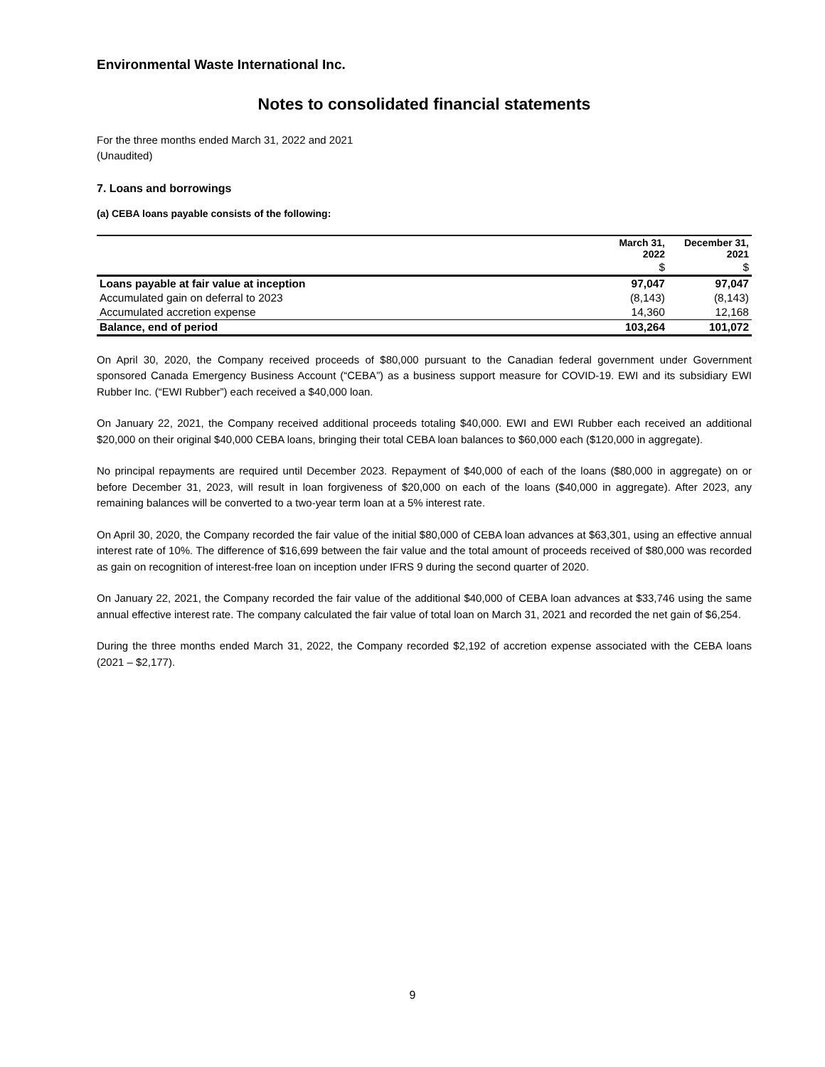Environmental Waste International Inc.
Notes to consolidated financial statements
For the three months ended March 31, 2022 and 2021
(Unaudited)
7. Loans and borrowings
(a) CEBA loans payable consists of the following:
| | March 31, 2022 | December 31, 2021 |
| --- | --- | --- |
| | $ | $ |
| Loans payable at fair value at inception | 97,047 | 97,047 |
| Accumulated gain on deferral to 2023 | (8,143) | (8,143) |
| Accumulated accretion expense | 14,360 | 12,168 |
| Balance, end of period | 103,264 | 101,072 |
On April 30, 2020, the Company received proceeds of $80,000 pursuant to the Canadian federal government under Government sponsored Canada Emergency Business Account (“CEBA”) as a business support measure for COVID-19. EWI and its subsidiary EWI Rubber Inc. (“EWI Rubber”) each received a $40,000 loan.
On January 22, 2021, the Company received additional proceeds totaling $40,000. EWI and EWI Rubber each received an additional $20,000 on their original $40,000 CEBA loans, bringing their total CEBA loan balances to $60,000 each ($120,000 in aggregate).
No principal repayments are required until December 2023. Repayment of $40,000 of each of the loans ($80,000 in aggregate) on or before December 31, 2023, will result in loan forgiveness of $20,000 on each of the loans ($40,000 in aggregate). After 2023, any remaining balances will be converted to a two-year term loan at a 5% interest rate.
On April 30, 2020, the Company recorded the fair value of the initial $80,000 of CEBA loan advances at $63,301, using an effective annual interest rate of 10%. The difference of $16,699 between the fair value and the total amount of proceeds received of $80,000 was recorded as gain on recognition of interest-free loan on inception under IFRS 9 during the second quarter of 2020.
On January 22, 2021, the Company recorded the fair value of the additional $40,000 of CEBA loan advances at $33,746 using the same annual effective interest rate. The company calculated the fair value of total loan on March 31, 2021 and recorded the net gain of $6,254.
During the three months ended March 31, 2022, the Company recorded $2,192 of accretion expense associated with the CEBA loans (2021 – $2,177).
9